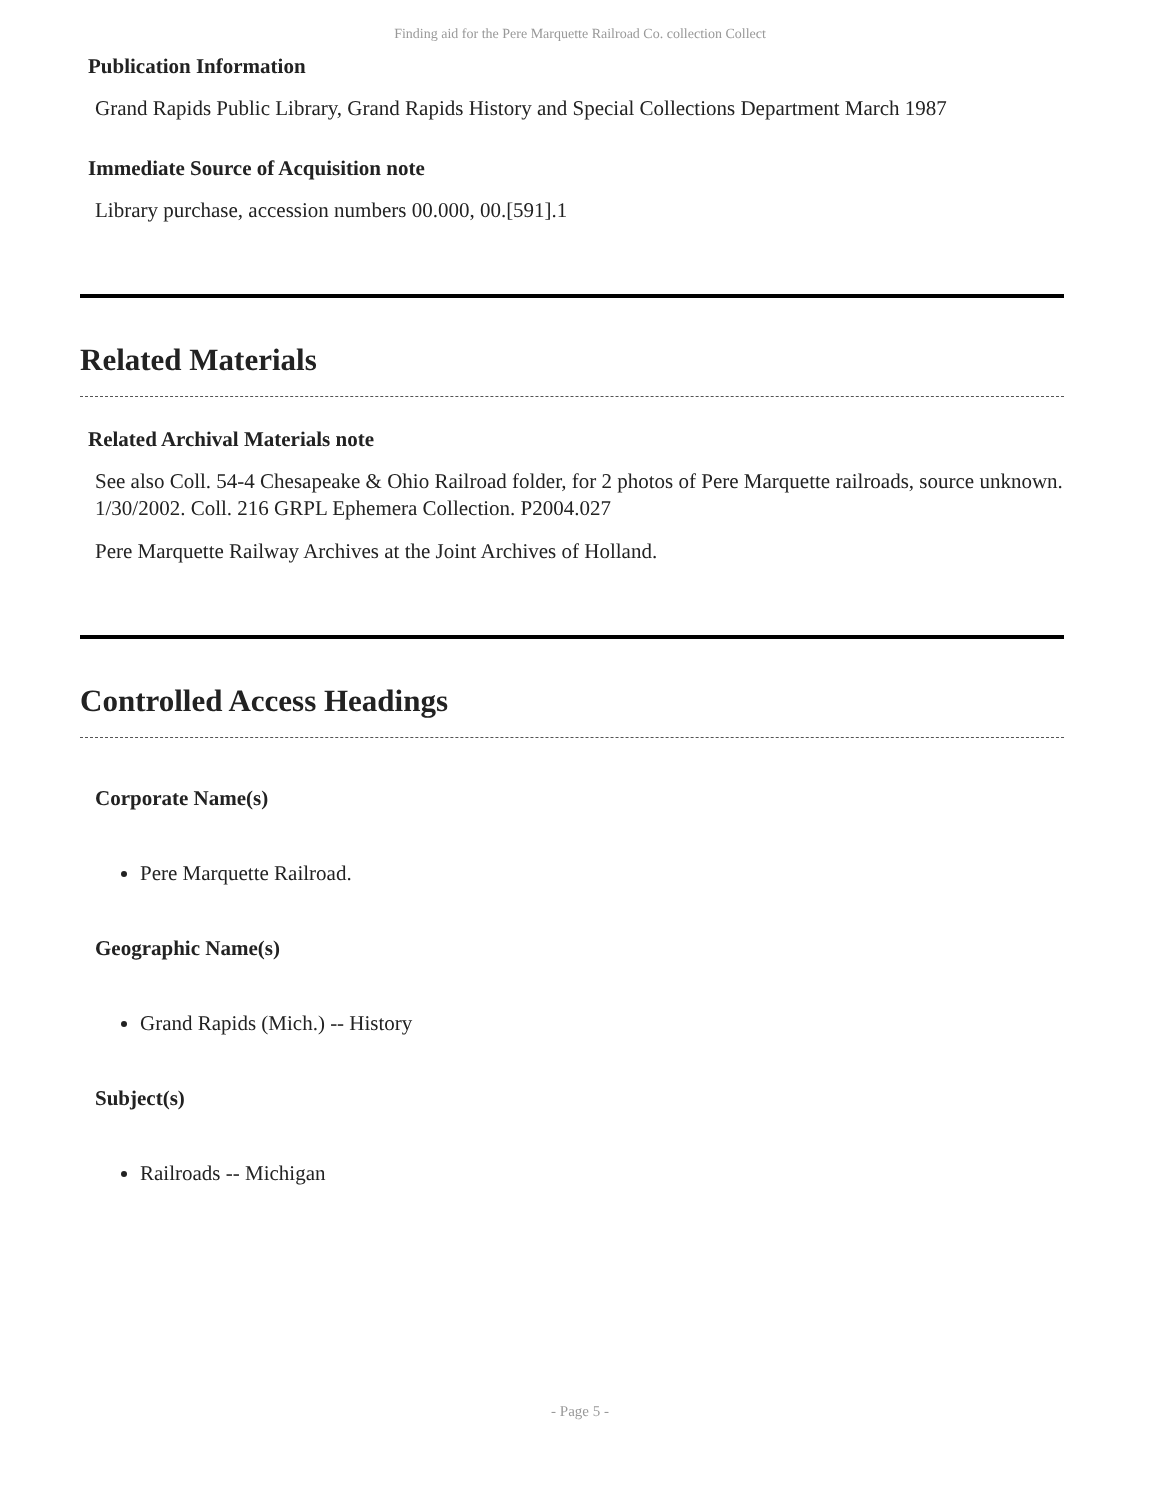Finding aid for the Pere Marquette Railroad Co. collection Collect
Publication Information
Grand Rapids Public Library, Grand Rapids History and Special Collections Department March 1987
Immediate Source of Acquisition note
Library purchase, accession numbers 00.000, 00.[591].1
Related Materials
Related Archival Materials note
See also Coll. 54-4 Chesapeake & Ohio Railroad folder, for 2 photos of Pere Marquette railroads, source unknown. 1/30/2002. Coll. 216 GRPL Ephemera Collection. P2004.027
Pere Marquette Railway Archives at the Joint Archives of Holland.
Controlled Access Headings
Corporate Name(s)
Pere Marquette Railroad.
Geographic Name(s)
Grand Rapids (Mich.) -- History
Subject(s)
Railroads -- Michigan
- Page 5 -